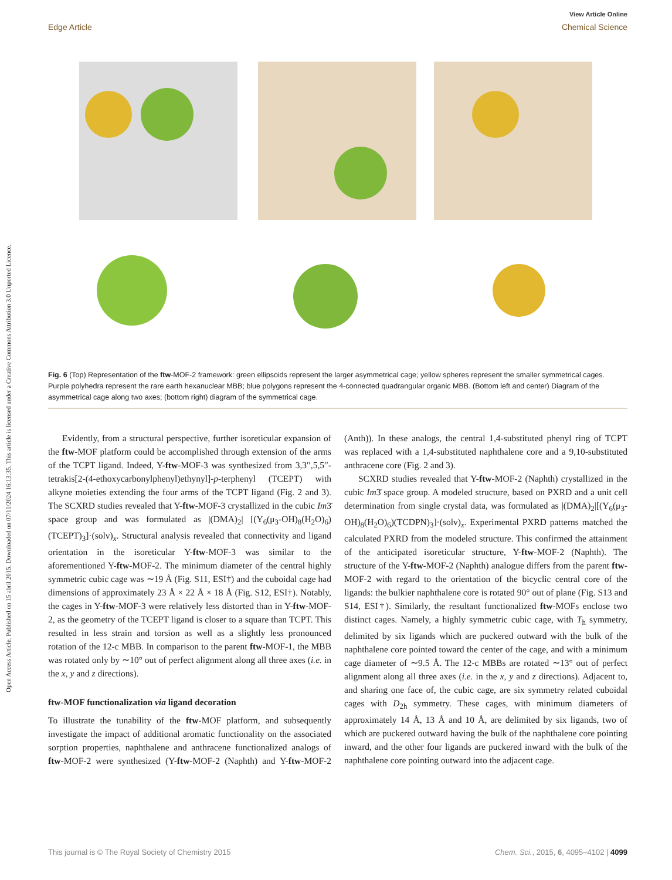Open Access Article. Published on 15 abril 2015. Downloaded on 07/11/2024 16:13:35. This article is licensed under a Creative Commons Attribution 3.0 Unported Licence.
View Article Online
Edge Article Chemical Science
Fig. 6 (Top) Representation of the ftw-MOF-2 framework: green ellipsoids represent the larger asymmetrical cage; yellow spheres represent the smaller symmetrical cages. Purple polyhedra represent the rare earth hexanuclear MBB; blue polygons represent the 4-connected quadrangular organic MBB. (Bottom left and center) Diagram of the asymmetrical cage along two axes; (bottom right) diagram of the symmetrical cage.
Evidently, from a structural perspective, further isoreticular expansion of the ftw-MOF platform could be accomplished through extension of the arms of the TCPT ligand. Indeed, Y-ftw-MOF-3 was synthesized from 3,3′′,5,5′′-tetrakis[2-(4-ethoxycarbonylphenyl)ethynyl]-p-terphenyl (TCEPT) with alkyne moieties extending the four arms of the TCPT ligand (Fig. 2 and 3). The SCXRD studies revealed that Y-ftw-MOF-3 crystallized in the cubic Im3̄ space group and was formulated as |(DMA)<sub>2</sub>| [(Y<sub>6</sub>(μ<sub>3</sub>-OH)<sub>8</sub>(H<sub>2</sub>O)<sub>6</sub>)(TCEPT)<sub>3</sub>]·(solv)<sub>x</sub>. Structural analysis revealed that connectivity and ligand orientation in the isoreticular Y-ftw-MOF-3 was similar to the aforementioned Y-ftw-MOF-2. The minimum diameter of the central highly symmetric cubic cage was ∼19 Å (Fig. S11, ESI†) and the cuboidal cage had dimensions of approximately 23 Å × 22 Å × 18 Å (Fig. S12, ESI†). Notably, the cages in Y-ftw-MOF-3 were relatively less distorted than in Y-ftw-MOF-2, as the geometry of the TCEPT ligand is closer to a square than TCPT. This resulted in less strain and torsion as well as a slightly less pronounced rotation of the 12-c MBB. In comparison to the parent ftw-MOF-1, the MBB was rotated only by ∼10° out of perfect alignment along all three axes (i.e. in the x, y and z directions).
ftw-MOF functionalization via ligand decoration
To illustrate the tunability of the ftw-MOF platform, and subsequently investigate the impact of additional aromatic functionality on the associated sorption properties, naphthalene and anthracene functionalized analogs of ftw-MOF-2 were synthesized (Y-ftw-MOF-2 (Naphth) and Y-ftw-MOF-2 (Anth)). In these analogs, the central 1,4-substituted phenyl ring of TCPT was replaced with a 1,4-substituted naphthalene core and a 9,10-substituted anthracene core (Fig. 2 and 3).
SCXRD studies revealed that Y-ftw-MOF-2 (Naphth) crystallized in the cubic Im3̄ space group. A modeled structure, based on PXRD and a unit cell determination from single crystal data, was formulated as |(DMA)<sub>2</sub>|[(Y<sub>6</sub>(μ<sub>3</sub>-OH)<sub>8</sub>(H<sub>2</sub>O)<sub>6</sub>)(TCDPN)<sub>3</sub>]·(solv)<sub>x</sub>. Experimental PXRD patterns matched the calculated PXRD from the modeled structure. This confirmed the attainment of the anticipated isoreticular structure, Y-ftw-MOF-2 (Naphth). The structure of the Y-ftw-MOF-2 (Naphth) analogue differs from the parent ftw-MOF-2 with regard to the orientation of the bicyclic central core of the ligands: the bulkier naphthalene core is rotated 90° out of plane (Fig. S13 and S14, ESI†). Similarly, the resultant functionalized ftw-MOFs enclose two distinct cages. Namely, a highly symmetric cubic cage, with T<sub>h</sub> symmetry, delimited by six ligands which are puckered outward with the bulk of the naphthalene core pointed toward the center of the cage, and with a minimum cage diameter of ∼9.5 Å. The 12-c MBBs are rotated ∼13° out of perfect alignment along all three axes (i.e. in the x, y and z directions). Adjacent to, and sharing one face of, the cubic cage, are six symmetry related cuboidal cages with D<sub>2h</sub> symmetry. These cages, with minimum diameters of approximately 14 Å, 13 Å and 10 Å, are delimited by six ligands, two of which are puckered outward having the bulk of the naphthalene core pointing inward, and the other four ligands are puckered inward with the bulk of the naphthalene core pointing outward into the adjacent cage.
This journal is © The Royal Society of Chemistry 2015 Chem. Sci., 2015, 6, 4095–4102 | 4099